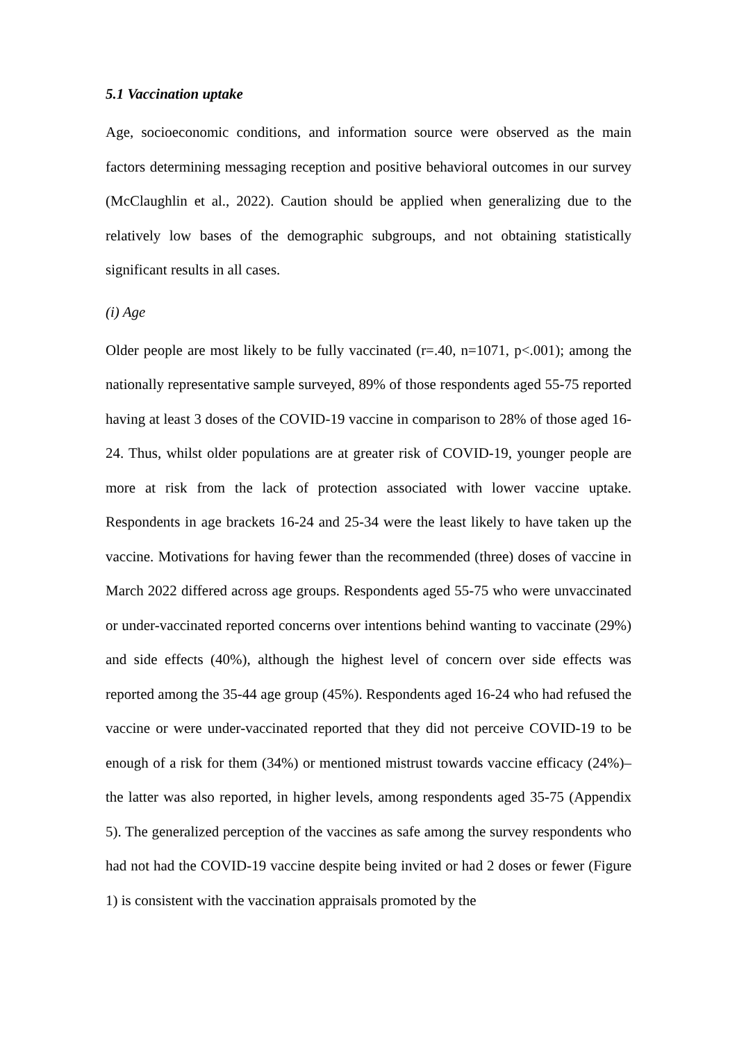5.1 Vaccination uptake
Age, socioeconomic conditions, and information source were observed as the main factors determining messaging reception and positive behavioral outcomes in our survey (McClaughlin et al., 2022). Caution should be applied when generalizing due to the relatively low bases of the demographic subgroups, and not obtaining statistically significant results in all cases.
(i) Age
Older people are most likely to be fully vaccinated (r=.40, n=1071, p<.001); among the nationally representative sample surveyed, 89% of those respondents aged 55-75 reported having at least 3 doses of the COVID-19 vaccine in comparison to 28% of those aged 16-24. Thus, whilst older populations are at greater risk of COVID-19, younger people are more at risk from the lack of protection associated with lower vaccine uptake. Respondents in age brackets 16-24 and 25-34 were the least likely to have taken up the vaccine. Motivations for having fewer than the recommended (three) doses of vaccine in March 2022 differed across age groups. Respondents aged 55-75 who were unvaccinated or under-vaccinated reported concerns over intentions behind wanting to vaccinate (29%) and side effects (40%), although the highest level of concern over side effects was reported among the 35-44 age group (45%). Respondents aged 16-24 who had refused the vaccine or were under-vaccinated reported that they did not perceive COVID-19 to be enough of a risk for them (34%) or mentioned mistrust towards vaccine efficacy (24%)–the latter was also reported, in higher levels, among respondents aged 35-75 (Appendix 5). The generalized perception of the vaccines as safe among the survey respondents who had not had the COVID-19 vaccine despite being invited or had 2 doses or fewer (Figure 1) is consistent with the vaccination appraisals promoted by the